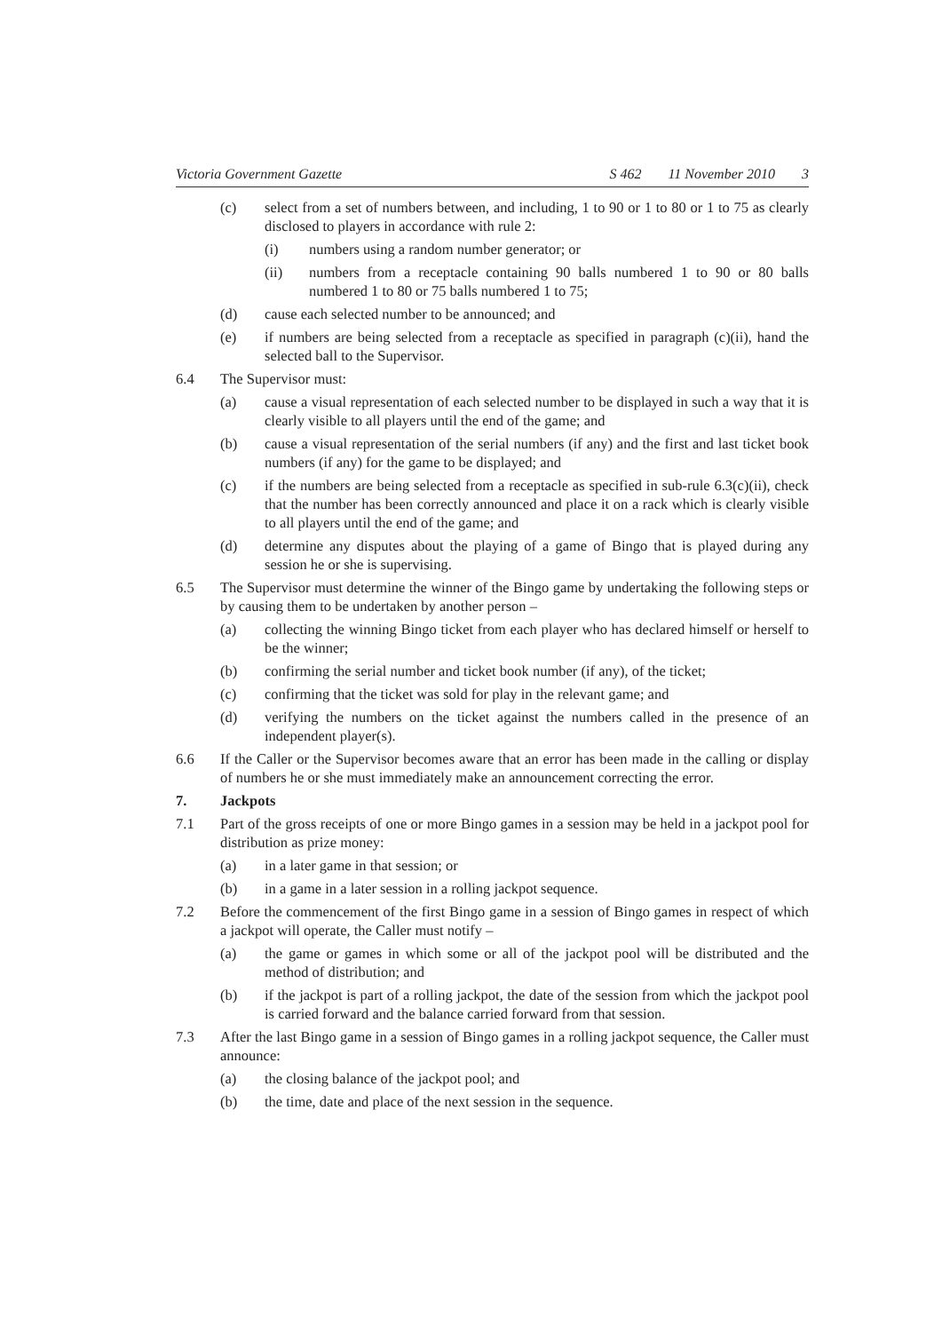Victoria Government Gazette S 462 11 November 2010 3
(c) select from a set of numbers between, and including, 1 to 90 or 1 to 80 or 1 to 75 as clearly disclosed to players in accordance with rule 2:
(i) numbers using a random number generator; or
(ii) numbers from a receptacle containing 90 balls numbered 1 to 90 or 80 balls numbered 1 to 80 or 75 balls numbered 1 to 75;
(d) cause each selected number to be announced; and
(e) if numbers are being selected from a receptacle as specified in paragraph (c)(ii), hand the selected ball to the Supervisor.
6.4 The Supervisor must:
(a) cause a visual representation of each selected number to be displayed in such a way that it is clearly visible to all players until the end of the game; and
(b) cause a visual representation of the serial numbers (if any) and the first and last ticket book numbers (if any) for the game to be displayed; and
(c) if the numbers are being selected from a receptacle as specified in sub-rule 6.3(c)(ii), check that the number has been correctly announced and place it on a rack which is clearly visible to all players until the end of the game; and
(d) determine any disputes about the playing of a game of Bingo that is played during any session he or she is supervising.
6.5 The Supervisor must determine the winner of the Bingo game by undertaking the following steps or by causing them to be undertaken by another person –
(a) collecting the winning Bingo ticket from each player who has declared himself or herself to be the winner;
(b) confirming the serial number and ticket book number (if any), of the ticket;
(c) confirming that the ticket was sold for play in the relevant game; and
(d) verifying the numbers on the ticket against the numbers called in the presence of an independent player(s).
6.6 If the Caller or the Supervisor becomes aware that an error has been made in the calling or display of numbers he or she must immediately make an announcement correcting the error.
7. Jackpots
7.1 Part of the gross receipts of one or more Bingo games in a session may be held in a jackpot pool for distribution as prize money:
(a) in a later game in that session; or
(b) in a game in a later session in a rolling jackpot sequence.
7.2 Before the commencement of the first Bingo game in a session of Bingo games in respect of which a jackpot will operate, the Caller must notify –
(a) the game or games in which some or all of the jackpot pool will be distributed and the method of distribution; and
(b) if the jackpot is part of a rolling jackpot, the date of the session from which the jackpot pool is carried forward and the balance carried forward from that session.
7.3 After the last Bingo game in a session of Bingo games in a rolling jackpot sequence, the Caller must announce:
(a) the closing balance of the jackpot pool; and
(b) the time, date and place of the next session in the sequence.